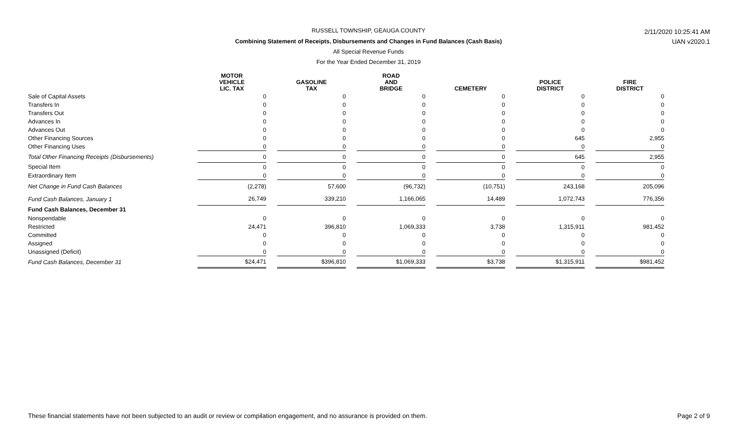RUSSELL TOWNSHIP, GEAUGA COUNTY
Combining Statement of Receipts, Disbursements and Changes in Fund Balances (Cash Basis)
All Special Revenue Funds
For the Year Ended December 31, 2019
2/11/2020 10:25:41 AM
UAN v2020.1
| | MOTOR VEHICLE LIC. TAX | | GASOLINE TAX | | ROAD AND BRIDGE | | CEMETERY | | POLICE DISTRICT | | FIRE DISTRICT |
| --- | --- | --- | --- | --- | --- | --- | --- | --- | --- | --- | --- |
| Sale of Capital Assets | 0 | | 0 | | 0 | | 0 | | 0 | | 0 |
| Transfers In | 0 | | 0 | | 0 | | 0 | | 0 | | 0 |
| Transfers Out | 0 | | 0 | | 0 | | 0 | | 0 | | 0 |
| Advances In | 0 | | 0 | | 0 | | 0 | | 0 | | 0 |
| Advances Out | 0 | | 0 | | 0 | | 0 | | 0 | | 0 |
| Other Financing Sources | 0 | | 0 | | 0 | | 0 | | 645 | | 2,955 |
| Other Financing Uses | 0 | | 0 | | 0 | | 0 | | 0 | | 0 |
| Total Other Financing Receipts (Disbursements) | 0 | | 0 | | 0 | | 0 | | 645 | | 2,955 |
| Special Item | 0 | | 0 | | 0 | | 0 | | 0 | | 0 |
| Extraordinary Item | 0 | | 0 | | 0 | | 0 | | 0 | | 0 |
| Net Change in Fund Cash Balances | (2,278) | | 57,600 | | (96,732) | | (10,751) | | 243,168 | | 205,096 |
| Fund Cash Balances, January 1 | 26,749 | | 339,210 | | 1,166,065 | | 14,489 | | 1,072,743 | | 776,356 |
| Fund Cash Balances, December 31 | | | | | | | | | | | |
| Nonspendable | 0 | | 0 | | 0 | | 0 | | 0 | | 0 |
| Restricted | 24,471 | | 396,810 | | 1,069,333 | | 3,738 | | 1,315,911 | | 981,452 |
| Committed | 0 | | 0 | | 0 | | 0 | | 0 | | 0 |
| Assigned | 0 | | 0 | | 0 | | 0 | | 0 | | 0 |
| Unassigned (Deficit) | 0 | | 0 | | 0 | | 0 | | 0 | | 0 |
| Fund Cash Balances, December 31 | $24,471 | | $396,810 | | $1,069,333 | | $3,738 | | $1,315,911 | | $981,452 |
These financial statements have not been subjected to an audit or review or compilation engagement, and no assurance is provided on them. Page 2 of 9